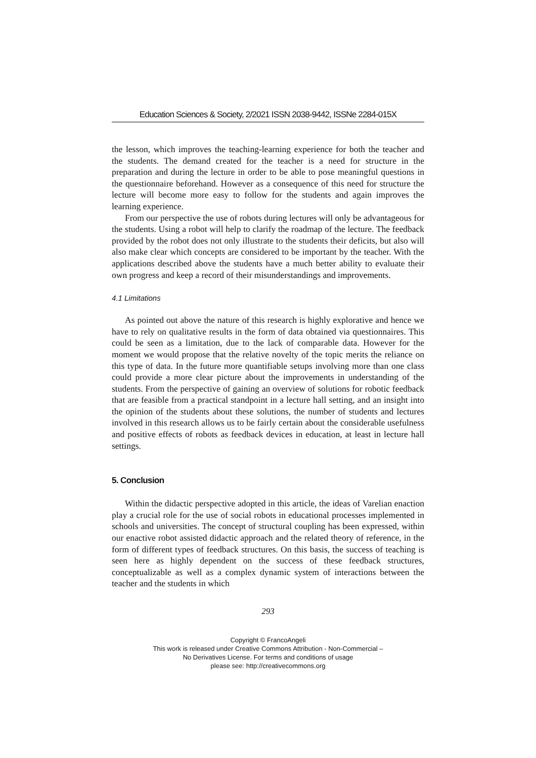Education Sciences & Society, 2/2021 ISSN 2038-9442, ISSNe 2284-015X
the lesson, which improves the teaching-learning experience for both the teacher and the students. The demand created for the teacher is a need for structure in the preparation and during the lecture in order to be able to pose meaningful questions in the questionnaire beforehand. However as a consequence of this need for structure the lecture will become more easy to follow for the students and again improves the learning experience.
From our perspective the use of robots during lectures will only be advantageous for the students. Using a robot will help to clarify the roadmap of the lecture. The feedback provided by the robot does not only illustrate to the students their deficits, but also will also make clear which concepts are considered to be important by the teacher. With the applications described above the students have a much better ability to evaluate their own progress and keep a record of their misunderstandings and improvements.
4.1 Limitations
As pointed out above the nature of this research is highly explorative and hence we have to rely on qualitative results in the form of data obtained via questionnaires. This could be seen as a limitation, due to the lack of comparable data. However for the moment we would propose that the relative novelty of the topic merits the reliance on this type of data. In the future more quantifiable setups involving more than one class could provide a more clear picture about the improvements in understanding of the students. From the perspective of gaining an overview of solutions for robotic feedback that are feasible from a practical standpoint in a lecture hall setting, and an insight into the opinion of the students about these solutions, the number of students and lectures involved in this research allows us to be fairly certain about the considerable usefulness and positive effects of robots as feedback devices in education, at least in lecture hall settings.
5. Conclusion
Within the didactic perspective adopted in this article, the ideas of Varelian enaction play a crucial role for the use of social robots in educational processes implemented in schools and universities. The concept of structural coupling has been expressed, within our enactive robot assisted didactic approach and the related theory of reference, in the form of different types of feedback structures. On this basis, the success of teaching is seen here as highly dependent on the success of these feedback structures, conceptualizable as well as a complex dynamic system of interactions between the teacher and the students in which
293
Copyright © FrancoAngeli
This work is released under Creative Commons Attribution - Non-Commercial –
No Derivatives License. For terms and conditions of usage
please see: http://creativecommons.org